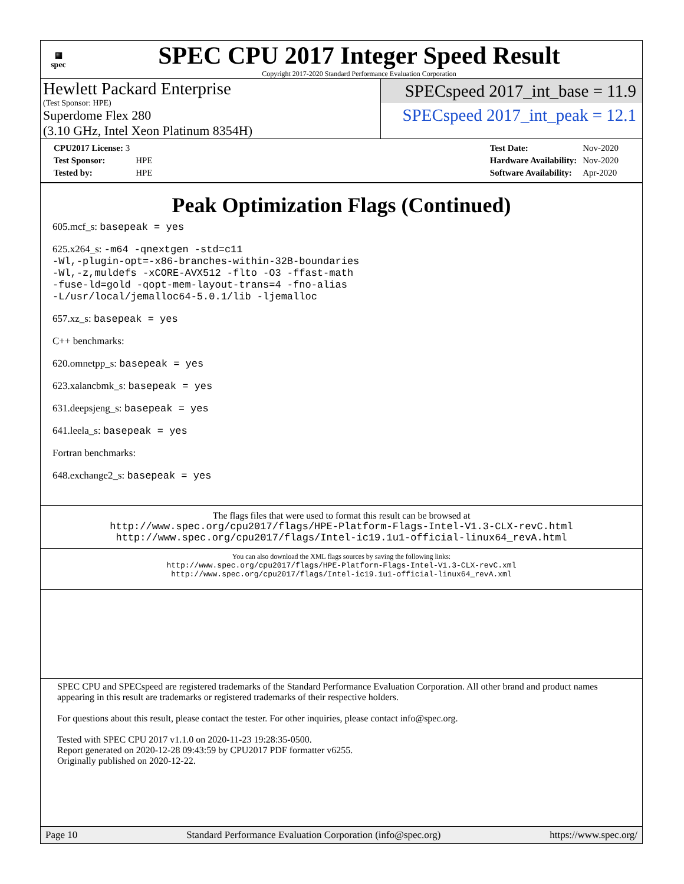▦
spec
SPEC CPU 2017 Integer Speed Result
Copyright 2017-2020 Standard Performance Evaluation Corporation
Hewlett Packard Enterprise
(Test Sponsor: HPE)
Superdome Flex 280
(3.10 GHz, Intel Xeon Platinum 8354H)
SPECspeed 2017_int_base = 11.9
SPECspeed 2017_int_peak = 12.1
| CPU2017 License: 3 | |
| Test Sponsor: | HPE |
| Tested by: | HPE |
| Test Date: | Nov-2020 |
| Hardware Availability: | Nov-2020 |
| Software Availability: | Apr-2020 |
Peak Optimization Flags (Continued)
605.mcf_s: basepeak = yes
625.x264_s: -m64 -qnextgen -std=c11
-Wl,-plugin-opt=-x86-branches-within-32B-boundaries
-Wl,-z,muldefs -xCORE-AVX512 -flto -O3 -ffast-math
-fuse-ld=gold -qopt-mem-layout-trans=4 -fno-alias
-L/usr/local/jemalloc64-5.0.1/lib -ljemalloc
657.xz_s: basepeak = yes
C++ benchmarks:
620.omnetpp_s: basepeak = yes
623.xalancbmk_s: basepeak = yes
631.deepsjeng_s: basepeak = yes
641.leela_s: basepeak = yes
Fortran benchmarks:
648.exchange2_s: basepeak = yes
The flags files that were used to format this result can be browsed at
http://www.spec.org/cpu2017/flags/HPE-Platform-Flags-Intel-V1.3-CLX-revC.html
http://www.spec.org/cpu2017/flags/Intel-ic19.1u1-official-linux64_revA.html
You can also download the XML flags sources by saving the following links:
http://www.spec.org/cpu2017/flags/HPE-Platform-Flags-Intel-V1.3-CLX-revC.xml
http://www.spec.org/cpu2017/flags/Intel-ic19.1u1-official-linux64_revA.xml
SPEC CPU and SPECspeed are registered trademarks of the Standard Performance Evaluation Corporation. All other brand and product names appearing in this result are trademarks or registered trademarks of their respective holders.
For questions about this result, please contact the tester. For other inquiries, please contact info@spec.org.
Tested with SPEC CPU 2017 v1.1.0 on 2020-11-23 19:28:35-0500.
Report generated on 2020-12-28 09:43:59 by CPU2017 PDF formatter v6255.
Originally published on 2020-12-22.
Page 10 Standard Performance Evaluation Corporation (info@spec.org) https://www.spec.org/